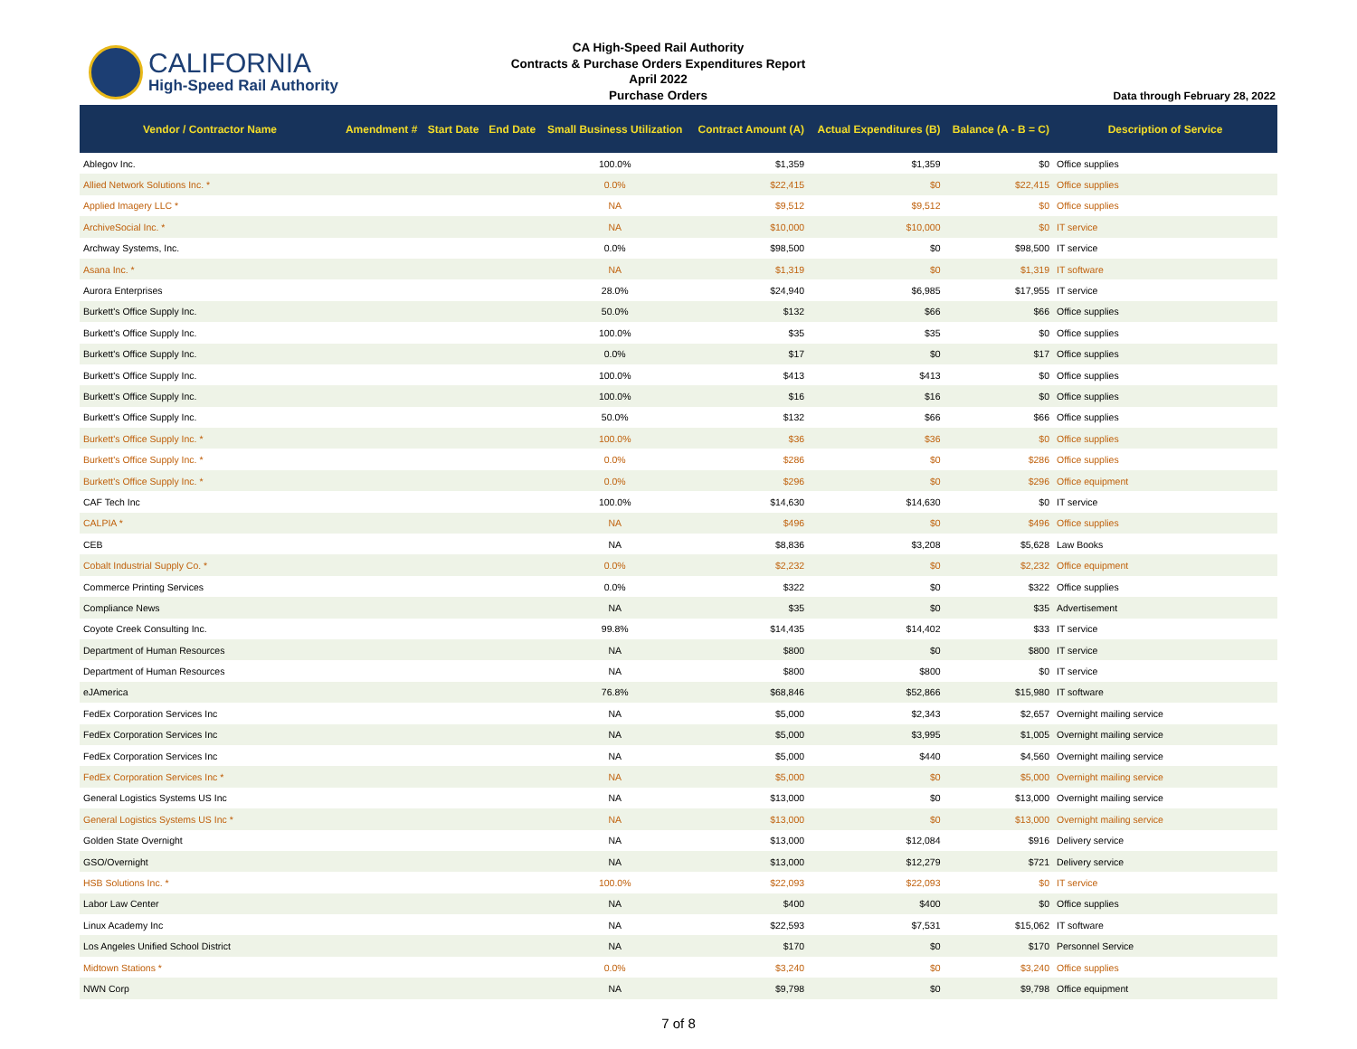CALIFORNIA
High-Speed Rail Authority
CA High-Speed Rail Authority
Contracts & Purchase Orders Expenditures Report
April 2022
Purchase Orders
Data through February 28, 2022
| Vendor / Contractor Name | Amendment # | Start Date | End Date | Small Business Utilization | Contract Amount (A) | Actual Expenditures (B) | Balance (A - B = C) | Description of Service |
| --- | --- | --- | --- | --- | --- | --- | --- | --- |
| Ablegov Inc. | | | | 100.0% | $1,359 | $1,359 | $0 | Office supplies |
| Allied Network Solutions Inc. * | | | | 0.0% | $22,415 | $0 | $22,415 | Office supplies |
| Applied Imagery LLC * | | | | NA | $9,512 | $9,512 | $0 | Office supplies |
| ArchiveSocial Inc. * | | | | NA | $10,000 | $10,000 | $0 | IT service |
| Archway Systems, Inc. | | | | 0.0% | $98,500 | $0 | $98,500 | IT service |
| Asana Inc. * | | | | NA | $1,319 | $0 | $1,319 | IT software |
| Aurora Enterprises | | | | 28.0% | $24,940 | $6,985 | $17,955 | IT service |
| Burkett's Office Supply Inc. | | | | 50.0% | $132 | $66 | $66 | Office supplies |
| Burkett's Office Supply Inc. | | | | 100.0% | $35 | $35 | $0 | Office supplies |
| Burkett's Office Supply Inc. | | | | 0.0% | $17 | $0 | $17 | Office supplies |
| Burkett's Office Supply Inc. | | | | 100.0% | $413 | $413 | $0 | Office supplies |
| Burkett's Office Supply Inc. | | | | 100.0% | $16 | $16 | $0 | Office supplies |
| Burkett's Office Supply Inc. | | | | 50.0% | $132 | $66 | $66 | Office supplies |
| Burkett's Office Supply Inc. * | | | | 100.0% | $36 | $36 | $0 | Office supplies |
| Burkett's Office Supply Inc. * | | | | 0.0% | $286 | $0 | $286 | Office supplies |
| Burkett's Office Supply Inc. * | | | | 0.0% | $296 | $0 | $296 | Office equipment |
| CAF Tech Inc | | | | 100.0% | $14,630 | $14,630 | $0 | IT service |
| CALPIA * | | | | NA | $496 | $0 | $496 | Office supplies |
| CEB | | | | NA | $8,836 | $3,208 | $5,628 | Law Books |
| Cobalt Industrial Supply Co. * | | | | 0.0% | $2,232 | $0 | $2,232 | Office equipment |
| Commerce Printing Services | | | | 0.0% | $322 | $0 | $322 | Office supplies |
| Compliance News | | | | NA | $35 | $0 | $35 | Advertisement |
| Coyote Creek Consulting Inc. | | | | 99.8% | $14,435 | $14,402 | $33 | IT service |
| Department of Human Resources | | | | NA | $800 | $0 | $800 | IT service |
| Department of Human Resources | | | | NA | $800 | $800 | $0 | IT service |
| eJAmerica | | | | 76.8% | $68,846 | $52,866 | $15,980 | IT software |
| FedEx Corporation Services Inc | | | | NA | $5,000 | $2,343 | $2,657 | Overnight mailing service |
| FedEx Corporation Services Inc | | | | NA | $5,000 | $3,995 | $1,005 | Overnight mailing service |
| FedEx Corporation Services Inc | | | | NA | $5,000 | $440 | $4,560 | Overnight mailing service |
| FedEx Corporation Services Inc * | | | | NA | $5,000 | $0 | $5,000 | Overnight mailing service |
| General Logistics Systems US Inc | | | | NA | $13,000 | $0 | $13,000 | Overnight mailing service |
| General Logistics Systems US Inc * | | | | NA | $13,000 | $0 | $13,000 | Overnight mailing service |
| Golden State Overnight | | | | NA | $13,000 | $12,084 | $916 | Delivery service |
| GSO/Overnight | | | | NA | $13,000 | $12,279 | $721 | Delivery service |
| HSB Solutions Inc. * | | | | 100.0% | $22,093 | $22,093 | $0 | IT service |
| Labor Law Center | | | | NA | $400 | $400 | $0 | Office supplies |
| Linux Academy Inc | | | | NA | $22,593 | $7,531 | $15,062 | IT software |
| Los Angeles Unified School District | | | | NA | $170 | $0 | $170 | Personnel Service |
| Midtown Stations * | | | | 0.0% | $3,240 | $0 | $3,240 | Office supplies |
| NWN Corp | | | | NA | $9,798 | $0 | $9,798 | Office equipment |
7 of 8